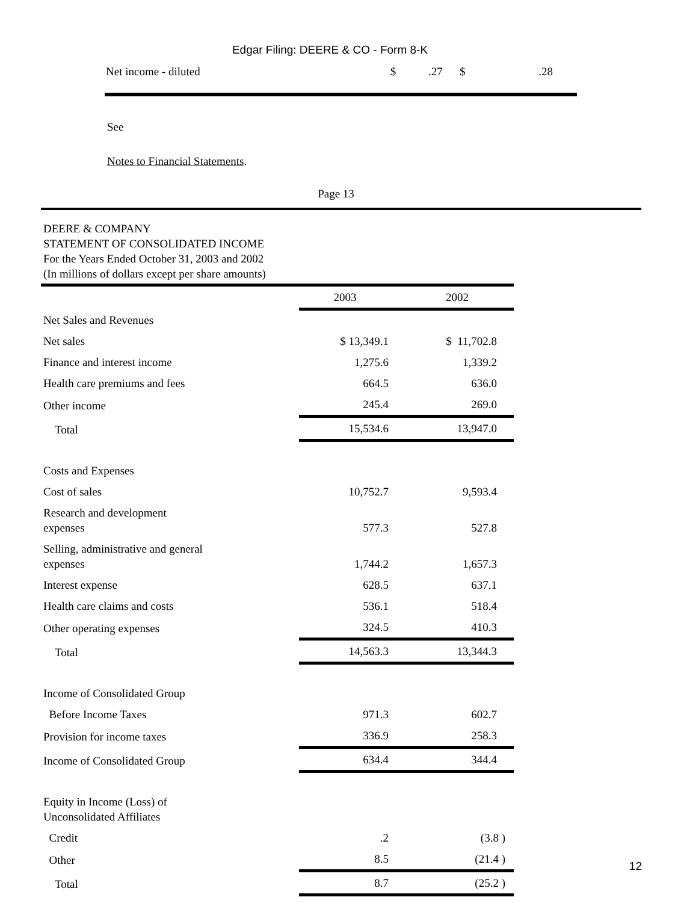Edgar Filing: DEERE & CO - Form 8-K
| Net income - diluted | $ | .27 | $ | .28 |
See
Notes to Financial Statements.
Page 13
DEERE & COMPANY
STATEMENT OF CONSOLIDATED INCOME
For the Years Ended October 31, 2003 and 2002
(In millions of dollars except per share amounts)
| | 2003 | 2002 |
| Net Sales and Revenues | | |
| Net sales | $ 13,349.1 | $ 11,702.8 |
| Finance and interest income | 1,275.6 | 1,339.2 |
| Health care premiums and fees | 664.5 | 636.0 |
| Other income | 245.4 | 269.0 |
| Total | 15,534.6 | 13,947.0 |
| Costs and Expenses | | |
| Cost of sales | 10,752.7 | 9,593.4 |
| Research and development expenses | 577.3 | 527.8 |
| Selling, administrative and general expenses | 1,744.2 | 1,657.3 |
| Interest expense | 628.5 | 637.1 |
| Health care claims and costs | 536.1 | 518.4 |
| Other operating expenses | 324.5 | 410.3 |
| Total | 14,563.3 | 13,344.3 |
| Income of Consolidated Group | | |
| Before Income Taxes | 971.3 | 602.7 |
| Provision for income taxes | 336.9 | 258.3 |
| Income of Consolidated Group | 634.4 | 344.4 |
| Equity in Income (Loss) of Unconsolidated Affiliates | | |
| Credit | .2 | (3.8 ) |
| Other | 8.5 | (21.4 ) |
| Total | 8.7 | (25.2 ) |
12